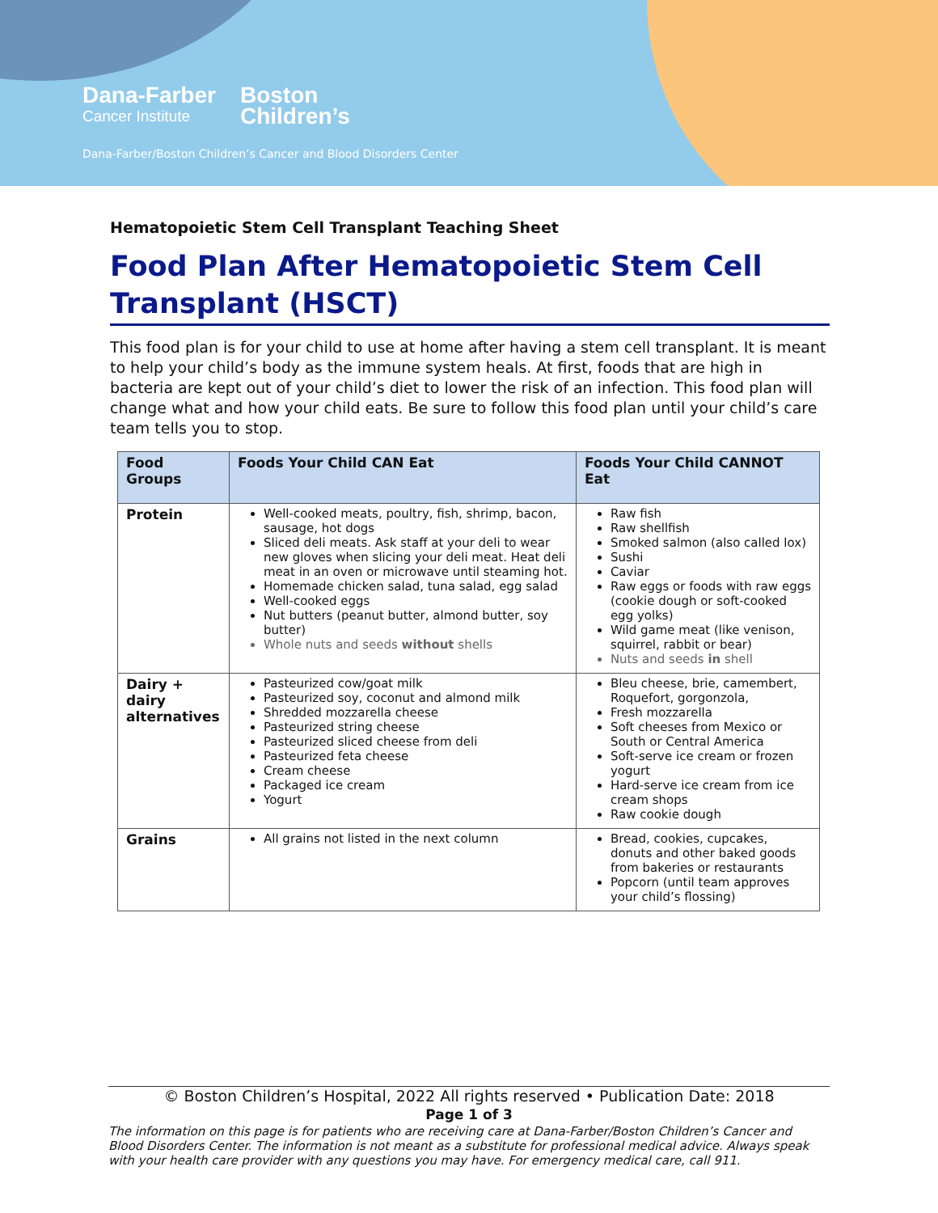Dana-Farber
Cancer Institute
Boston
Children’s
Dana-Farber/Boston Children’s Cancer and Blood Disorders Center
Hematopoietic Stem Cell Transplant Teaching Sheet
Food Plan After Hematopoietic Stem Cell Transplant (HSCT)
This food plan is for your child to use at home after having a stem cell transplant. It is meant to help your child’s body as the immune system heals. At first, foods that are high in bacteria are kept out of your child’s diet to lower the risk of an infection. This food plan will change what and how your child eats. Be sure to follow this food plan until your child’s care team tells you to stop.
| Food Groups | Foods Your Child CAN Eat | Foods Your Child CANNOT Eat |
| --- | --- | --- |
| Protein | Well-cooked meats, poultry, fish, shrimp, bacon, sausage, hot dogs Sliced deli meats. Ask staff at your deli to wear new gloves when slicing your deli meat. Heat deli meat in an oven or microwave until steaming hot. Homemade chicken salad, tuna salad, egg salad Well-cooked eggs Nut butters (peanut butter, almond butter, soy butter) Whole nuts and seeds without shells | Raw fish Raw shellfish Smoked salmon (also called lox) Sushi Caviar Raw eggs or foods with raw eggs (cookie dough or soft-cooked egg yolks) Wild game meat (like venison, squirrel, rabbit or bear) Nuts and seeds in shell |
| Dairy + dairy alternatives | Pasteurized cow/goat milk Pasteurized soy, coconut and almond milk Shredded mozzarella cheese Pasteurized string cheese Pasteurized sliced cheese from deli Pasteurized feta cheese Cream cheese Packaged ice cream Yogurt | Bleu cheese, brie, camembert, Roquefort, gorgonzola, Fresh mozzarella Soft cheeses from Mexico or South or Central America Soft-serve ice cream or frozen yogurt Hard-serve ice cream from ice cream shops Raw cookie dough |
| Grains | All grains not listed in the next column | Bread, cookies, cupcakes, donuts and other baked goods from bakeries or restaurants Popcorn (until team approves your child’s flossing) |
© Boston Children’s Hospital, 2022 All rights reserved • Publication Date: 2018
Page 1 of 3
The information on this page is for patients who are receiving care at Dana-Farber/Boston Children’s Cancer and Blood Disorders Center. The information is not meant as a substitute for professional medical advice. Always speak with your health care provider with any questions you may have. For emergency medical care, call 911.